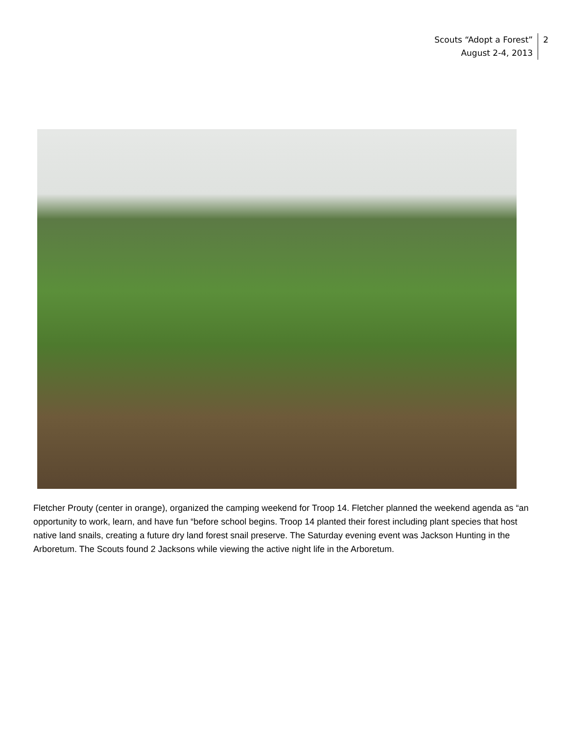Scouts “Adopt a Forest”
August 2-4, 2013
2
Fletcher Prouty (center in orange), organized the camping weekend for Troop 14. Fletcher planned the weekend agenda as “an opportunity to work, learn, and have fun “before school begins. Troop 14 planted their forest including plant species that host native land snails, creating a future dry land forest snail preserve. The Saturday evening event was Jackson Hunting in the Arboretum. The Scouts found 2 Jacksons while viewing the active night life in the Arboretum.